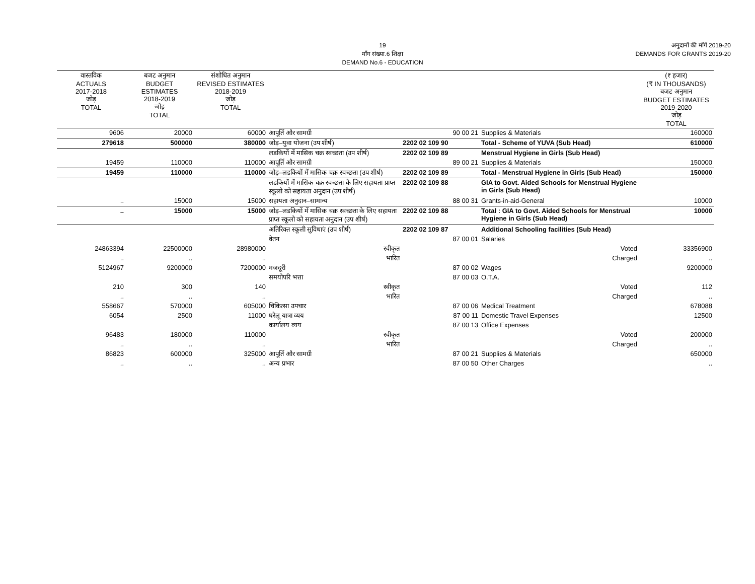19
माँग संख्या.6 शिक्षा
DEMAND No.6 - EDUCATION
अनुदानों की माँगें 2019-20
DEMANDS FOR GRANTS 2019-20
| वास्तविक ACTUALS 2017-2018 जोड़ TOTAL | बजट अनुमान BUDGET ESTIMATES 2018-2019 जोड़ TOTAL | संशोधित अनुमान REVISED ESTIMATES 2018-2019 जोड़ TOTAL | | | | (₹ हजार) (₹ IN THOUSANDS) बजट अनुमान BUDGET ESTIMATES 2019-2020 जोड़ TOTAL |
| --- | --- | --- | --- | --- | --- | --- |
| 9606 | 20000 | 60000 | आपूर्ति और सामग्री | 90 00 21 | Supplies & Materials | 160000 |
| 279618 | 500000 | 380000 | जोड़–युवा योजना (उप शीर्ष) | 2202 02 109 90 | Total - Scheme of YUVA (Sub Head) | 610000 |
| | | | लडकियों में मासिक चक्र स्वच्छता (उप शीर्ष) | 2202 02 109 89 | Menstrual Hygiene in Girls (Sub Head) | |
| 19459 | 110000 | 110000 | आपूर्ति और सामग्री | 89 00 21 | Supplies & Materials | 150000 |
| 19459 | 110000 | 110000 | जोड़–लडकियों में मासिक चक्र स्वच्छता (उप शीर्ष) | 2202 02 109 89 | Total - Menstrual Hygiene in Girls (Sub Head) | 150000 |
| | | | लडकियों में मासिक चक्र स्वच्छता के लिए सहायता प्राप्त स्कूलो को सहायता अनुदान (उप शीर्ष) | 2202 02 109 88 | GIA to Govt. Aided Schools for Menstrual Hygiene in Girls (Sub Head) | |
| .. | 15000 | 15000 | सहायता अनुदान–सामान्य | 88 00 31 | Grants-in-aid-General | 10000 |
| .. | 15000 | 15000 | जोड़–लडकियों में मासिक चक्र स्वच्छता के लिए सहायता प्राप्त स्कूलो को सहायता अनुदान (उप शीर्ष) | 2202 02 109 88 | Total : GIA to Govt. Aided Schools for Menstrual Hygiene in Girls (Sub Head) | 10000 |
| | | | अतिरिक्त स्कूली सुविधाएं (उप शीर्ष) | 2202 02 109 87 | Additional Schooling facilities (Sub Head) | |
| | | | वेतन | 87 00 01 | Salaries | |
| 24863394 | 22500000 | 28980000 | स्वीकृत | | Voted | 33356900 |
| .. | .. | .. | भारित | | Charged | .. |
| 5124967 | 9200000 | 7200000 | मजदूरी | 87 00 02 | Wages | 9200000 |
| | | | समयोपरि भत्ता | 87 00 03 | O.T.A. | |
| 210 | 300 | 140 | स्वीकृत | | Voted | 112 |
| .. | .. | .. | भारित | | Charged | .. |
| 558667 | 570000 | 605000 | चिकित्सा उपचार | 87 00 06 | Medical Treatment | 678088 |
| 6054 | 2500 | 11000 | घरेलू यात्रा व्यय | 87 00 11 | Domestic Travel Expenses | 12500 |
| | | | कार्यालय व्यय | 87 00 13 | Office Expenses | |
| 96483 | 180000 | 110000 | स्वीकृत | | Voted | 200000 |
| .. | .. | .. | भारित | | Charged | .. |
| 86823 | 600000 | 325000 | आपूर्ति और सामग्री | 87 00 21 | Supplies & Materials | 650000 |
| .. | .. | .. | अन्य प्रभार | 87 00 50 | Other Charges | .. |